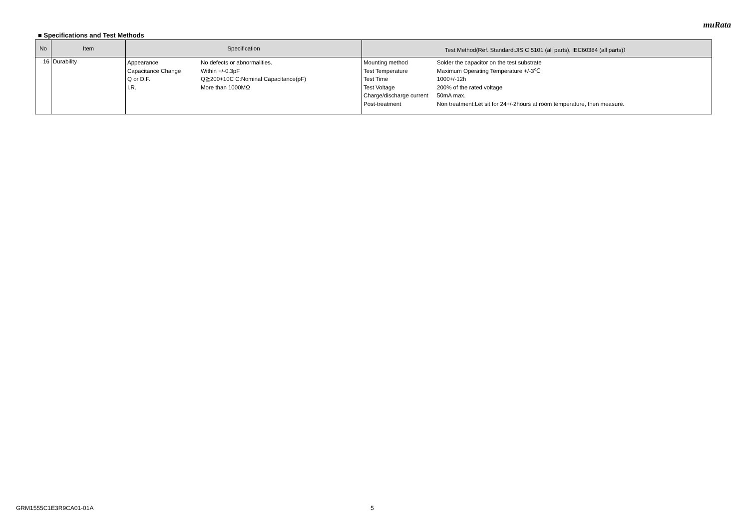muRata
■ Specifications and Test Methods
| No | Item | Specification | Test Method(Ref. Standard:JIS C 5101 (all parts), IEC60384 (all parts)） |
| --- | --- | --- | --- |
| 16 | Durability | Appearance No defects or abnormalities. Capacitance Change Within +/-0.3pF Q or D.F. Q≧200+10C C:Nominal Capacitance(pF) I.R. More than 1000MΩ | Mounting method Solder the capacitor on the test substrate Test Temperature Maximum Operating Temperature +/-3℃ Test Time 1000+/-12h Test Voltage 200% of the rated voltage Charge/discharge current 50mA max. Post-treatment Non treatment:Let sit for 24+/-2hours at room temperature, then measure. |
GRM1555C1E3R9CA01-01A 5